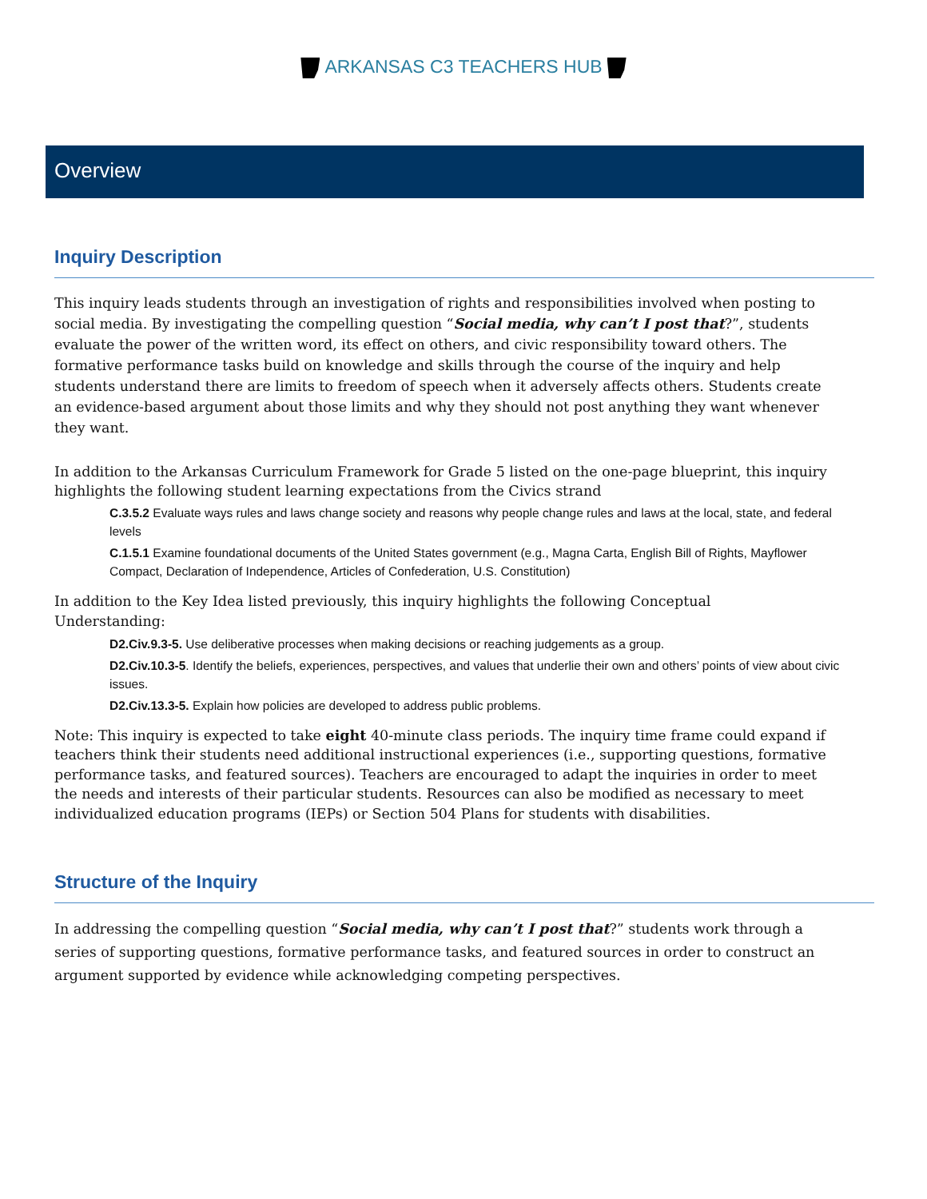ARKANSAS C3 TEACHERS HUB
Overview
Inquiry Description
This inquiry leads students through an investigation of rights and responsibilities involved when posting to social media. By investigating the compelling question “Social media, why can’t I post that?”, students evaluate the power of the written word, its effect on others, and civic responsibility toward others. The formative performance tasks build on knowledge and skills through the course of the inquiry and help students understand there are limits to freedom of speech when it adversely affects others. Students create an evidence-based argument about those limits and why they should not post anything they want whenever they want.
In addition to the Arkansas Curriculum Framework for Grade 5 listed on the one-page blueprint, this inquiry highlights the following student learning expectations from the Civics strand
C.3.5.2 Evaluate ways rules and laws change society and reasons why people change rules and laws at the local, state, and federal levels
C.1.5.1 Examine foundational documents of the United States government (e.g., Magna Carta, English Bill of Rights, Mayflower Compact, Declaration of Independence, Articles of Confederation, U.S. Constitution)
In addition to the Key Idea listed previously, this inquiry highlights the following Conceptual
Understanding:
D2.Civ.9.3-5. Use deliberative processes when making decisions or reaching judgements as a group.
D2.Civ.10.3-5. Identify the beliefs, experiences, perspectives, and values that underlie their own and others’ points of view about civic issues.
D2.Civ.13.3-5. Explain how policies are developed to address public problems.
Note: This inquiry is expected to take eight 40-minute class periods. The inquiry time frame could expand if teachers think their students need additional instructional experiences (i.e., supporting questions, formative performance tasks, and featured sources). Teachers are encouraged to adapt the inquiries in order to meet the needs and interests of their particular students. Resources can also be modified as necessary to meet individualized education programs (IEPs) or Section 504 Plans for students with disabilities.
Structure of the Inquiry
In addressing the compelling question “Social media, why can’t I post that?” students work through a series of supporting questions, formative performance tasks, and featured sources in order to construct an argument supported by evidence while acknowledging competing perspectives.